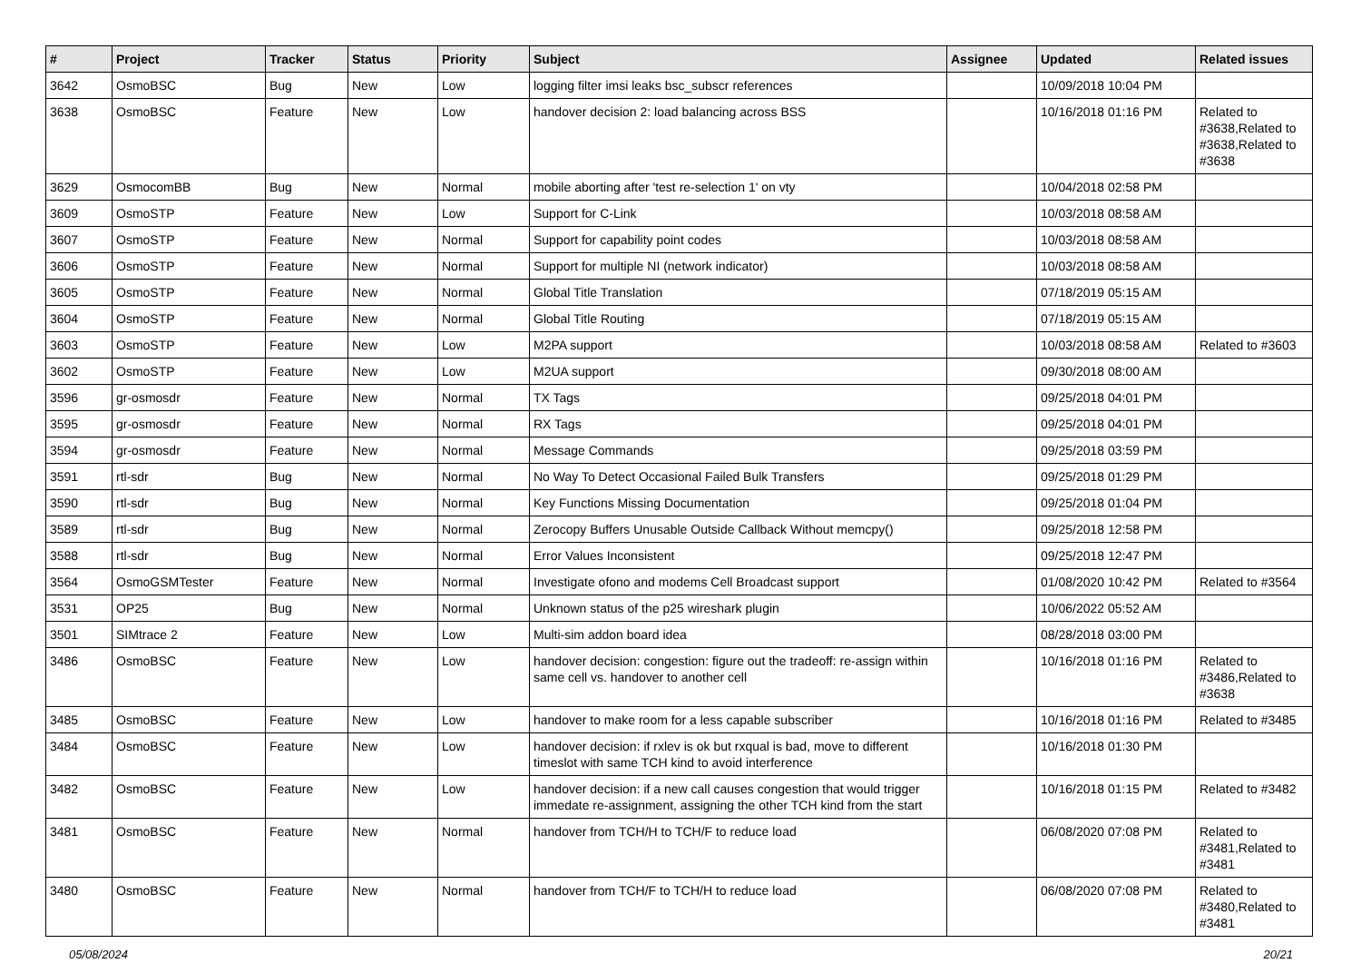| # | Project | Tracker | Status | Priority | Subject | Assignee | Updated | Related issues |
| --- | --- | --- | --- | --- | --- | --- | --- | --- |
| 3642 | OsmoBSC | Bug | New | Low | logging filter imsi leaks bsc_subscr references | | 10/09/2018 10:04 PM | |
| 3638 | OsmoBSC | Feature | New | Low | handover decision 2: load balancing across BSS | | 10/16/2018 01:16 PM | Related to #3638,Related to #3638,Related to #3638 |
| 3629 | OsmocomBB | Bug | New | Normal | mobile aborting after 'test re-selection 1' on vty | | 10/04/2018 02:58 PM | |
| 3609 | OsmoSTP | Feature | New | Low | Support for C-Link | | 10/03/2018 08:58 AM | |
| 3607 | OsmoSTP | Feature | New | Normal | Support for capability point codes | | 10/03/2018 08:58 AM | |
| 3606 | OsmoSTP | Feature | New | Normal | Support for multiple NI (network indicator) | | 10/03/2018 08:58 AM | |
| 3605 | OsmoSTP | Feature | New | Normal | Global Title Translation | | 07/18/2019 05:15 AM | |
| 3604 | OsmoSTP | Feature | New | Normal | Global Title Routing | | 07/18/2019 05:15 AM | |
| 3603 | OsmoSTP | Feature | New | Low | M2PA support | | 10/03/2018 08:58 AM | Related to #3603 |
| 3602 | OsmoSTP | Feature | New | Low | M2UA support | | 09/30/2018 08:00 AM | |
| 3596 | gr-osmosdr | Feature | New | Normal | TX Tags | | 09/25/2018 04:01 PM | |
| 3595 | gr-osmosdr | Feature | New | Normal | RX Tags | | 09/25/2018 04:01 PM | |
| 3594 | gr-osmosdr | Feature | New | Normal | Message Commands | | 09/25/2018 03:59 PM | |
| 3591 | rtl-sdr | Bug | New | Normal | No Way To Detect Occasional Failed Bulk Transfers | | 09/25/2018 01:29 PM | |
| 3590 | rtl-sdr | Bug | New | Normal | Key Functions Missing Documentation | | 09/25/2018 01:04 PM | |
| 3589 | rtl-sdr | Bug | New | Normal | Zerocopy Buffers Unusable Outside Callback Without memcpy() | | 09/25/2018 12:58 PM | |
| 3588 | rtl-sdr | Bug | New | Normal | Error Values Inconsistent | | 09/25/2018 12:47 PM | |
| 3564 | OsmoGSMTester | Feature | New | Normal | Investigate ofono and modems Cell Broadcast support | | 01/08/2020 10:42 PM | Related to #3564 |
| 3531 | OP25 | Bug | New | Normal | Unknown status of the p25 wireshark plugin | | 10/06/2022 05:52 AM | |
| 3501 | SIMtrace 2 | Feature | New | Low | Multi-sim addon board idea | | 08/28/2018 03:00 PM | |
| 3486 | OsmoBSC | Feature | New | Low | handover decision: congestion: figure out the tradeoff: re-assign within same cell vs. handover to another cell | | 10/16/2018 01:16 PM | Related to #3486,Related to #3638 |
| 3485 | OsmoBSC | Feature | New | Low | handover to make room for a less capable subscriber | | 10/16/2018 01:16 PM | Related to #3485 |
| 3484 | OsmoBSC | Feature | New | Low | handover decision: if rxlev is ok but rxqual is bad, move to different timeslot with same TCH kind to avoid interference | | 10/16/2018 01:30 PM | |
| 3482 | OsmoBSC | Feature | New | Low | handover decision: if a new call causes congestion that would trigger immedate re-assignment, assigning the other TCH kind from the start | | 10/16/2018 01:15 PM | Related to #3482 |
| 3481 | OsmoBSC | Feature | New | Normal | handover from TCH/H to TCH/F to reduce load | | 06/08/2020 07:08 PM | Related to #3481,Related to #3481 |
| 3480 | OsmoBSC | Feature | New | Normal | handover from TCH/F to TCH/H to reduce load | | 06/08/2020 07:08 PM | Related to #3480,Related to #3481 |
05/08/2024 20/21